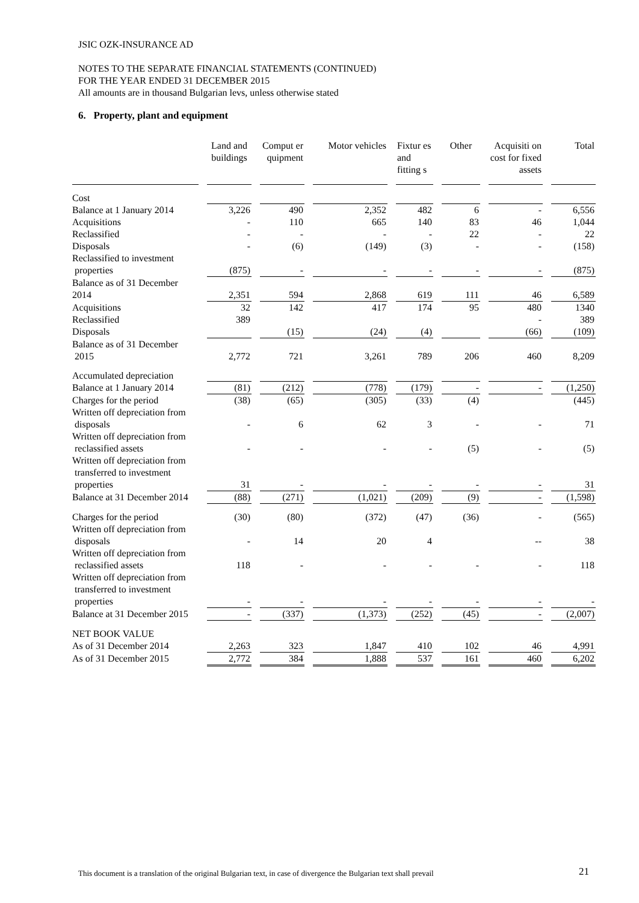JSIC OZK-INSURANCE AD
NOTES TO THE SEPARATE FINANCIAL STATEMENTS (CONTINUED)
FOR THE YEAR ENDED 31 DECEMBER 2015
All amounts are in thousand Bulgarian levs, unless otherwise stated
6. Property, plant and equipment
| | Land and buildings | Comput er quipment | Motor vehicles | Fixtur es and fitting s | Other | Acquisiti on cost for fixed assets | Total |
| --- | --- | --- | --- | --- | --- | --- | --- |
| Cost | | | | | | | |
| Balance at 1 January 2014 | 3,226 | 490 | 2,352 | 482 | 6 | - | 6,556 |
| Acquisitions | - | 110 | 665 | 140 | 83 | 46 | 1,044 |
| Reclassified | - | - | - | - | 22 | - | 22 |
| Disposals | - | (6) | (149) | (3) | - | - | (158) |
| Reclassified to investment properties | (875) | - | - | - | - | - | (875) |
| Balance as of 31 December 2014 | 2,351 | 594 | 2,868 | 619 | 111 | 46 | 6,589 |
| Acquisitions | 32 | 142 | 417 | 174 | 95 | 480 | 1340 |
| Reclassified | 389 | | | | | - | 389 |
| Disposals | | (15) | (24) | (4) | | (66) | (109) |
| Balance as of 31 December 2015 | 2,772 | 721 | 3,261 | 789 | 206 | 460 | 8,209 |
| Accumulated depreciation | | | | | | | |
| Balance at 1 January 2014 | (81) | (212) | (778) | (179) | - | - | (1,250) |
| Charges for the period | (38) | (65) | (305) | (33) | (4) | | (445) |
| Written off depreciation from disposals | - | 6 | 62 | 3 | - | - | 71 |
| Written off depreciation from reclassified assets | - | - | - | - | (5) | - | (5) |
| Written off depreciation from transferred to investment properties | 31 | - | - | - | - | - | 31 |
| Balance at 31 December 2014 | (88) | (271) | (1,021) | (209) | (9) | - | (1,598) |
| Charges for the period | (30) | (80) | (372) | (47) | (36) | - | (565) |
| Written off depreciation from disposals | - | 14 | 20 | 4 | | -- | 38 |
| Written off depreciation from reclassified assets | 118 | - | - | - | - | - | 118 |
| Written off depreciation from transferred to investment properties | - | - | - | - | - | - | - |
| Balance at 31 December 2015 | - | (337) | (1,373) | (252) | (45) | - | (2,007) |
| NET BOOK VALUE | | | | | | | |
| As of 31 December 2014 | 2,263 | 323 | 1,847 | 410 | 102 | 46 | 4,991 |
| As of 31 December 2015 | 2,772 | 384 | 1,888 | 537 | 161 | 460 | 6,202 |
This document is a translation of the original Bulgarian text, in case of divergence the Bulgarian text shall prevail
21